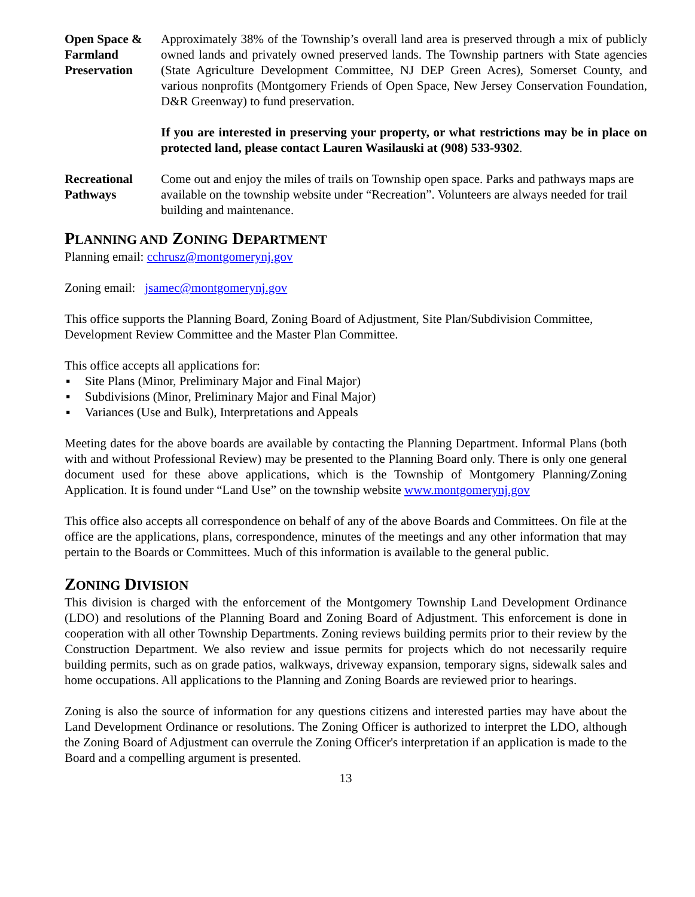Open Space & Farmland Preservation
Approximately 38% of the Township’s overall land area is preserved through a mix of publicly owned lands and privately owned preserved lands. The Township partners with State agencies (State Agriculture Development Committee, NJ DEP Green Acres), Somerset County, and various nonprofits (Montgomery Friends of Open Space, New Jersey Conservation Foundation, D&R Greenway) to fund preservation.
If you are interested in preserving your property, or what restrictions may be in place on protected land, please contact Lauren Wasilauski at (908) 533-9302.
Recreational Pathways
Come out and enjoy the miles of trails on Township open space. Parks and pathways maps are available on the township website under “Recreation”. Volunteers are always needed for trail building and maintenance.
PLANNING AND ZONING DEPARTMENT
Planning email: cchrusz@montgomerynj.gov
Zoning email: jsamec@montgomerynj.gov
This office supports the Planning Board, Zoning Board of Adjustment, Site Plan/Subdivision Committee, Development Review Committee and the Master Plan Committee.
This office accepts all applications for:
▪ Site Plans (Minor, Preliminary Major and Final Major)
▪ Subdivisions (Minor, Preliminary Major and Final Major)
▪ Variances (Use and Bulk), Interpretations and Appeals
Meeting dates for the above boards are available by contacting the Planning Department. Informal Plans (both with and without Professional Review) may be presented to the Planning Board only. There is only one general document used for these above applications, which is the Township of Montgomery Planning/Zoning Application. It is found under “Land Use” on the township website www.montgomerynj.gov
This office also accepts all correspondence on behalf of any of the above Boards and Committees. On file at the office are the applications, plans, correspondence, minutes of the meetings and any other information that may pertain to the Boards or Committees. Much of this information is available to the general public.
ZONING DIVISION
This division is charged with the enforcement of the Montgomery Township Land Development Ordinance (LDO) and resolutions of the Planning Board and Zoning Board of Adjustment. This enforcement is done in cooperation with all other Township Departments. Zoning reviews building permits prior to their review by the Construction Department. We also review and issue permits for projects which do not necessarily require building permits, such as on grade patios, walkways, driveway expansion, temporary signs, sidewalk sales and home occupations. All applications to the Planning and Zoning Boards are reviewed prior to hearings.
Zoning is also the source of information for any questions citizens and interested parties may have about the Land Development Ordinance or resolutions. The Zoning Officer is authorized to interpret the LDO, although the Zoning Board of Adjustment can overrule the Zoning Officer's interpretation if an application is made to the Board and a compelling argument is presented.
13